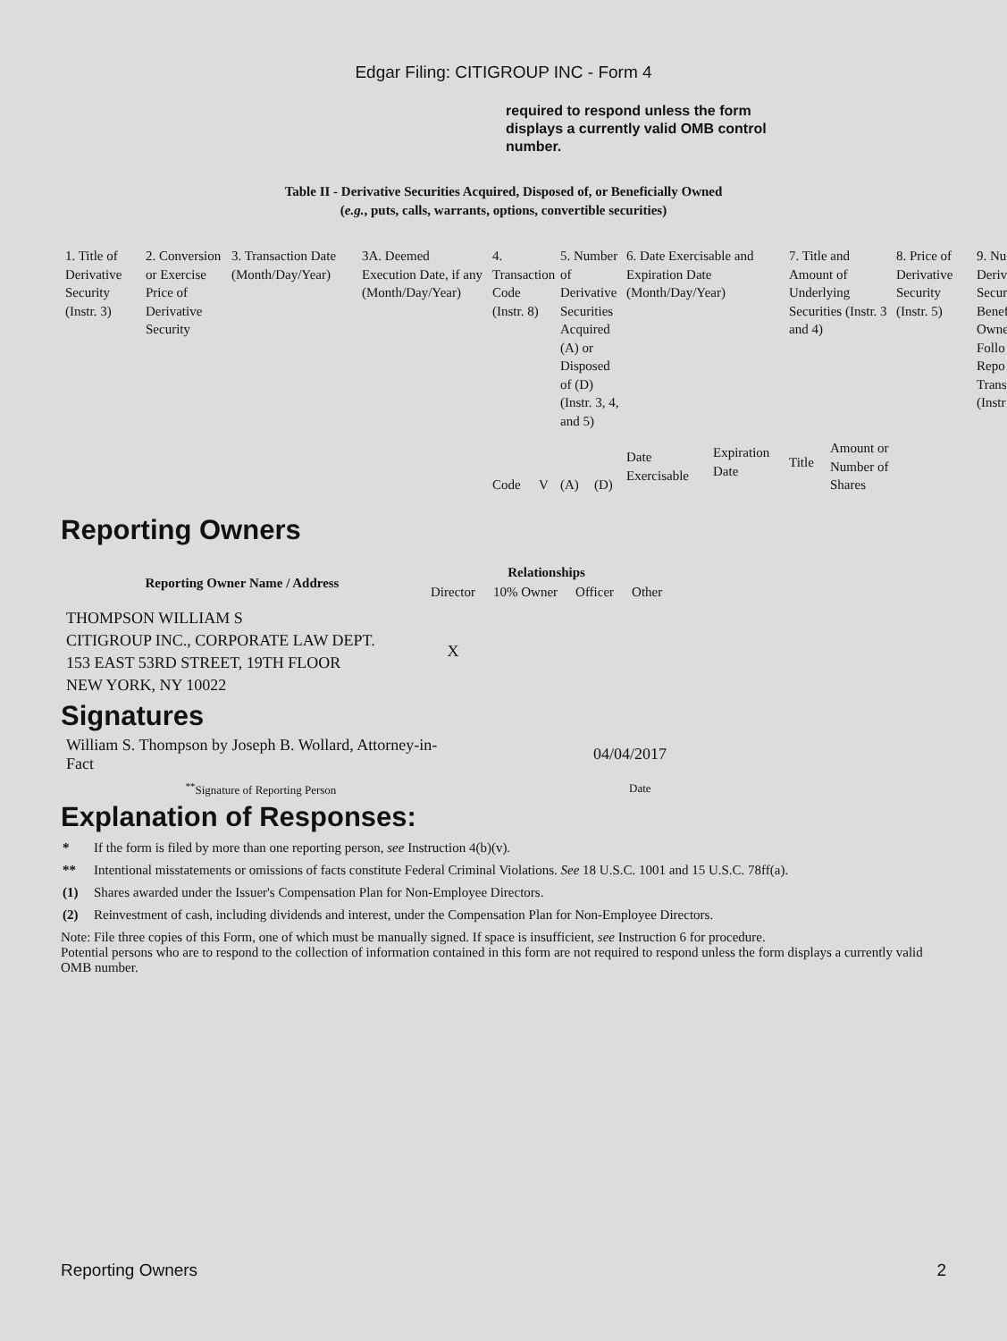Edgar Filing: CITIGROUP INC - Form 4
required to respond unless the form displays a currently valid OMB control number.
Table II - Derivative Securities Acquired, Disposed of, or Beneficially Owned
(e.g., puts, calls, warrants, options, convertible securities)
| 1. Title of Derivative Security (Instr. 3) | 2. Conversion or Exercise Price of Derivative Security | 3. Transaction Date (Month/Day/Year) | 3A. Deemed Execution Date, if any (Month/Day/Year) | 4. Transaction Code (Instr. 8) | | 5. Number of Derivative Securities Acquired (A) or Disposed of (D) (Instr. 3, 4, and 5) | | 6. Date Exercisable and Expiration Date (Month/Day/Year) | | 7. Title and Amount of Underlying Securities (Instr. 3 and 4) | | 8. Price of Derivative Security (Instr. 5) | 9. Nu Deriv Secur Benef Owne Follo Repo Trans (Instr |
| | | | | Code | V | (A) | (D) | Date Exercisable | Expiration Date | Title | Amount or Number of Shares | | |
Reporting Owners
| Reporting Owner Name / Address | Relationships | | | |
| --- | --- | --- | --- | --- |
| | Director | 10% Owner | Officer | Other |
| THOMPSON WILLIAM S CITIGROUP INC., CORPORATE LAW DEPT. 153 EAST 53RD STREET, 19TH FLOOR NEW YORK, NY 10022 | X | | | |
Signatures
| William S. Thompson by Joseph B. Wollard, Attorney-in-Fact | 04/04/2017 |
| <sup>**</sup> Signature of Reporting Person | Date |
Explanation of Responses:
* If the form is filed by more than one reporting person, see Instruction 4(b)(v).
** Intentional misstatements or omissions of facts constitute Federal Criminal Violations. See 18 U.S.C. 1001 and 15 U.S.C. 78ff(a).
(1) Shares awarded under the Issuer's Compensation Plan for Non-Employee Directors.
(2) Reinvestment of cash, including dividends and interest, under the Compensation Plan for Non-Employee Directors.
Note: File three copies of this Form, one of which must be manually signed. If space is insufficient, see Instruction 6 for procedure.
Potential persons who are to respond to the collection of information contained in this form are not required to respond unless the form displays a currently valid OMB number.
Reporting Owners 2